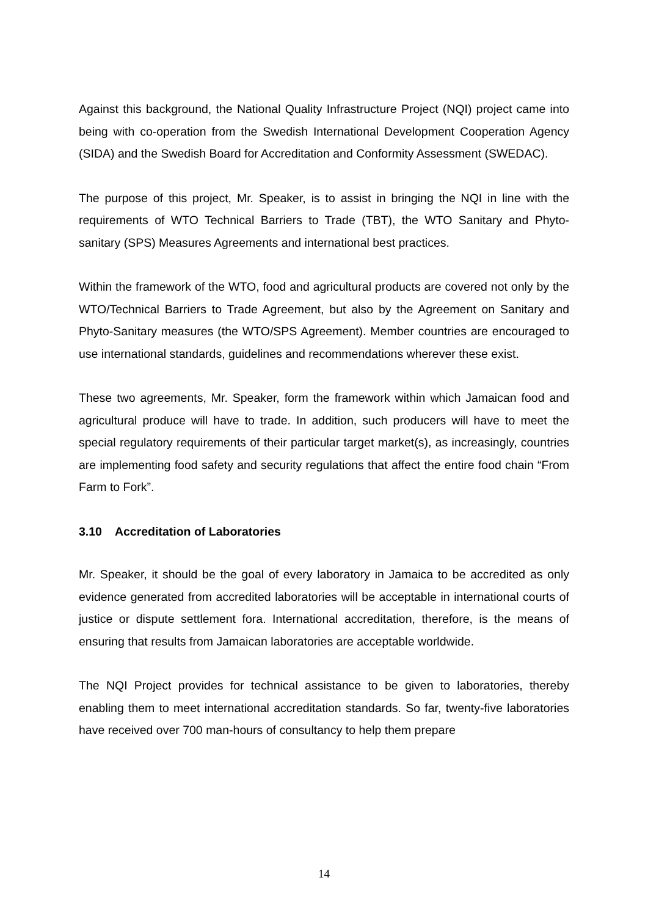Against this background, the National Quality Infrastructure Project (NQI) project came into being with co-operation from the Swedish International Development Cooperation Agency (SIDA) and the Swedish Board for Accreditation and Conformity Assessment (SWEDAC).
The purpose of this project, Mr. Speaker, is to assist in bringing the NQI in line with the requirements of WTO Technical Barriers to Trade (TBT), the WTO Sanitary and Phyto-sanitary (SPS) Measures Agreements and international best practices.
Within the framework of the WTO, food and agricultural products are covered not only by the WTO/Technical Barriers to Trade Agreement, but also by the Agreement on Sanitary and Phyto-Sanitary measures (the WTO/SPS Agreement). Member countries are encouraged to use international standards, guidelines and recommendations wherever these exist.
These two agreements, Mr. Speaker, form the framework within which Jamaican food and agricultural produce will have to trade. In addition, such producers will have to meet the special regulatory requirements of their particular target market(s), as increasingly, countries are implementing food safety and security regulations that affect the entire food chain “From Farm to Fork”.
3.10 Accreditation of Laboratories
Mr. Speaker, it should be the goal of every laboratory in Jamaica to be accredited as only evidence generated from accredited laboratories will be acceptable in international courts of justice or dispute settlement fora. International accreditation, therefore, is the means of ensuring that results from Jamaican laboratories are acceptable worldwide.
The NQI Project provides for technical assistance to be given to laboratories, thereby enabling them to meet international accreditation standards. So far, twenty-five laboratories have received over 700 man-hours of consultancy to help them prepare
14